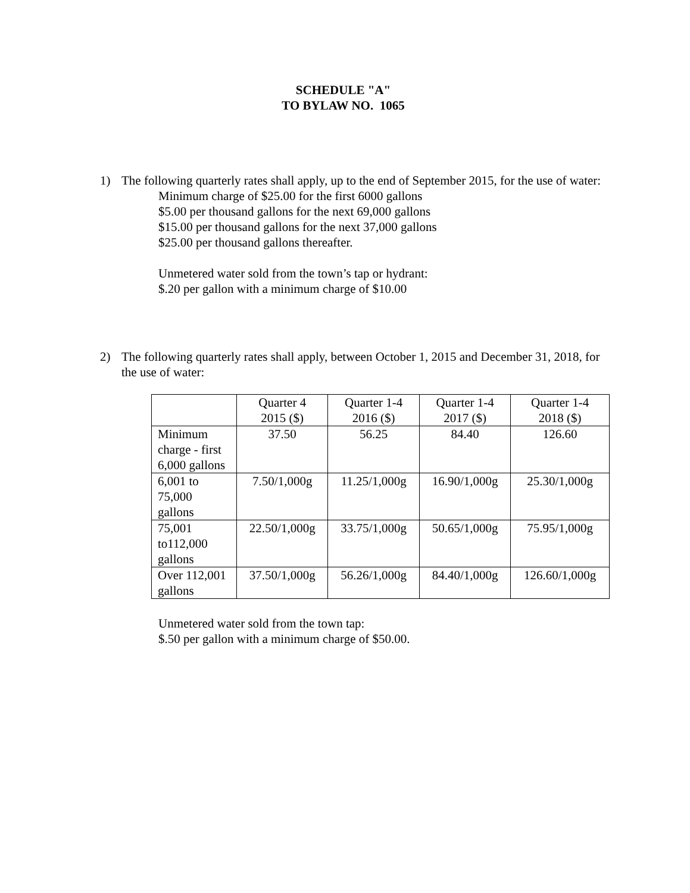SCHEDULE "A"
TO BYLAW NO. 1065
1) The following quarterly rates shall apply, up to the end of September 2015, for the use of water:
Minimum charge of $25.00 for the first 6000 gallons
$5.00 per thousand gallons for the next 69,000 gallons
$15.00 per thousand gallons for the next 37,000 gallons
$25.00 per thousand gallons thereafter.
Unmetered water sold from the town’s tap or hydrant:
$.20 per gallon with a minimum charge of $10.00
2) The following quarterly rates shall apply, between October 1, 2015 and December 31, 2018, for the use of water:
| | Quarter 4 2015 ($) | Quarter 1-4 2016 ($) | Quarter 1-4 2017 ($) | Quarter 1-4 2018 ($) |
| Minimum charge - first 6,000 gallons | 37.50 | 56.25 | 84.40 | 126.60 |
| 6,001 to 75,000 gallons | 7.50/1,000g | 11.25/1,000g | 16.90/1,000g | 25.30/1,000g |
| 75,001 to112,000 gallons | 22.50/1,000g | 33.75/1,000g | 50.65/1,000g | 75.95/1,000g |
| Over 112,001 gallons | 37.50/1,000g | 56.26/1,000g | 84.40/1,000g | 126.60/1,000g |
Unmetered water sold from the town tap:
$.50 per gallon with a minimum charge of $50.00.